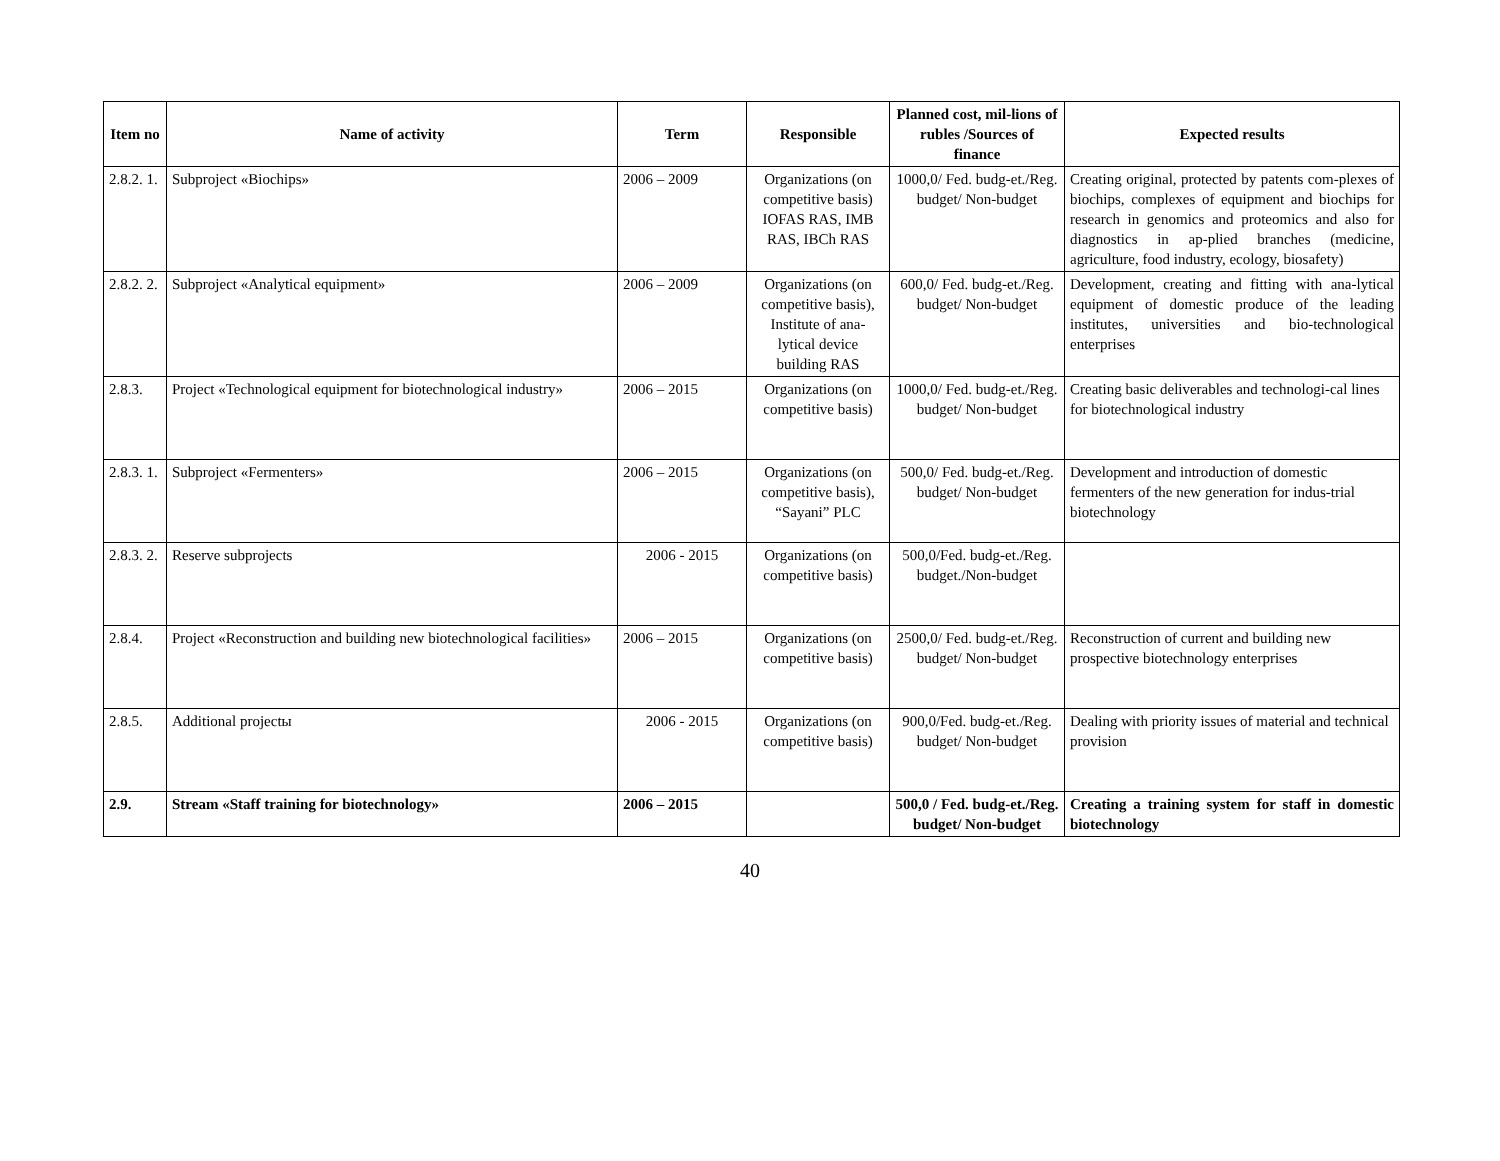| Item no | Name of activity | Term | Responsible | Planned cost, mil-lions of rubles /Sources of finance | Expected results |
| --- | --- | --- | --- | --- | --- |
| 2.8.2. 1. | Subproject «Biochips» | 2006 – 2009 | Organizations (on competitive basis) IOFAS RAS, IMB RAS, IBCh RAS | 1000,0/ Fed. budg-et./Reg. budget/ Non-budget | Creating original, protected by patents com-plexes of biochips, complexes of equipment and biochips for research in genomics and proteomics and also for diagnostics in ap-plied branches (medicine, agriculture, food industry, ecology, biosafety) |
| 2.8.2. 2. | Subproject «Analytical equipment» | 2006 – 2009 | Organizations (on competitive basis), Institute of ana-lytical device building RAS | 600,0/ Fed. budg-et./Reg. budget/ Non-budget | Development, creating and fitting with ana-lytical equipment of domestic produce of the leading institutes, universities and bio-technological enterprises |
| 2.8.3. | Project «Technological equipment for biotechnological industry» | 2006 – 2015 | Organizations (on competitive basis) | 1000,0/ Fed. budg-et./Reg. budget/ Non-budget | Creating basic deliverables and technologi-cal lines for biotechnological industry |
| 2.8.3. 1. | Subproject «Fermenters» | 2006 – 2015 | Organizations (on competitive basis), “Sayani” PLC | 500,0/ Fed. budg-et./Reg. budget/ Non-budget | Development and introduction of domestic fermenters of the new generation for indus-trial biotechnology |
| 2.8.3. 2. | Reserve subprojects | 2006 - 2015 | Organizations (on competitive basis) | 500,0/Fed. budg-et./Reg. budget./Non-budget | |
| 2.8.4. | Project «Reconstruction and building new biotechnological facilities» | 2006 – 2015 | Organizations (on competitive basis) | 2500,0/ Fed. budg-et./Reg. budget/ Non-budget | Reconstruction of current and building new prospective biotechnology enterprises |
| 2.8.5. | Additional projectы | 2006 - 2015 | Organizations (on competitive basis) | 900,0/Fed. budg-et./Reg. budget/ Non-budget | Dealing with priority issues of material and technical provision |
| 2.9. | Stream «Staff training for biotechnology» | 2006 – 2015 | | 500,0 / Fed. budg-et./Reg. budget/ Non-budget | Creating a training system for staff in domestic biotechnology |
40